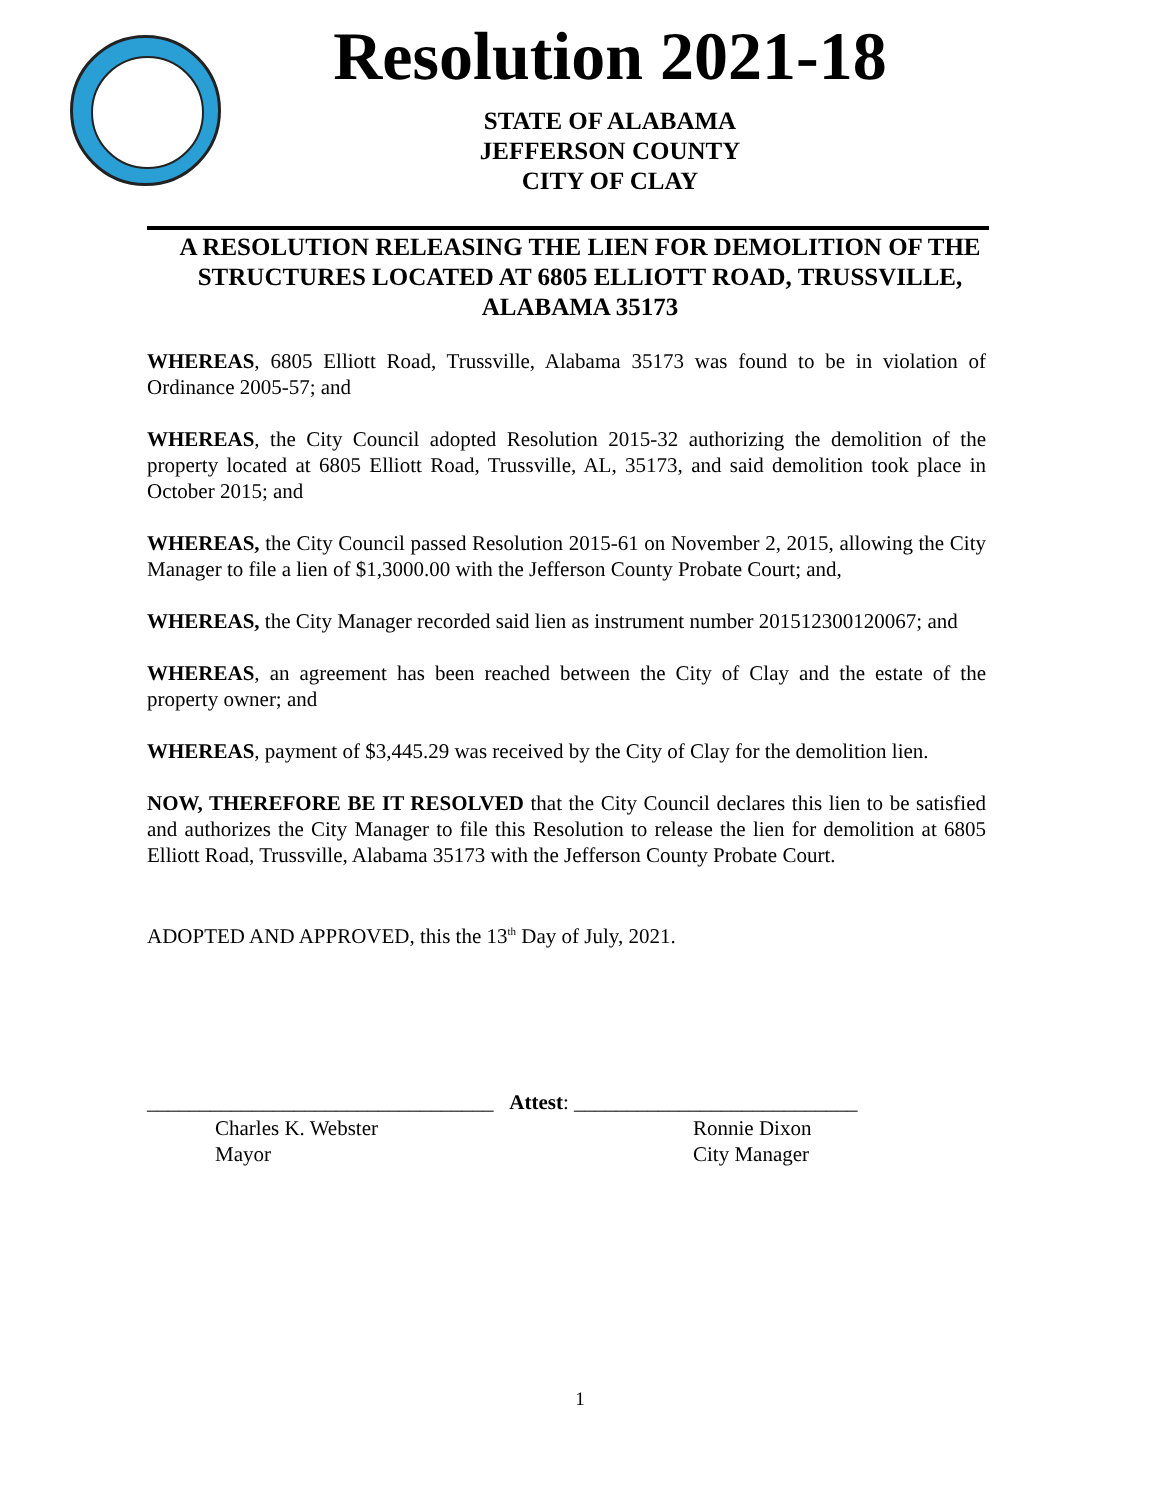Resolution 2021-18
STATE OF ALABAMA
JEFFERSON COUNTY
CITY OF CLAY
A RESOLUTION RELEASING THE LIEN FOR DEMOLITION OF THE STRUCTURES LOCATED AT 6805 ELLIOTT ROAD, TRUSSVILLE, ALABAMA 35173
WHEREAS, 6805 Elliott Road, Trussville, Alabama 35173 was found to be in violation of Ordinance 2005-57; and
WHEREAS, the City Council adopted Resolution 2015-32 authorizing the demolition of the property located at 6805 Elliott Road, Trussville, AL, 35173, and said demolition took place in October 2015; and
WHEREAS, the City Council passed Resolution 2015-61 on November 2, 2015, allowing the City Manager to file a lien of $1,3000.00 with the Jefferson County Probate Court; and,
WHEREAS, the City Manager recorded said lien as instrument number 201512300120067; and
WHEREAS, an agreement has been reached between the City of Clay and the estate of the property owner; and
WHEREAS, payment of $3,445.29 was received by the City of Clay for the demolition lien.
NOW, THEREFORE BE IT RESOLVED that the City Council declares this lien to be satisfied and authorizes the City Manager to file this Resolution to release the lien for demolition at 6805 Elliott Road, Trussville, Alabama 35173 with the Jefferson County Probate Court.
ADOPTED AND APPROVED, this the 13<sup>th</sup> Day of July, 2021.
_________________________________ Attest: ___________________________
Charles K. Webster
Mayor
Ronnie Dixon
City Manager
1